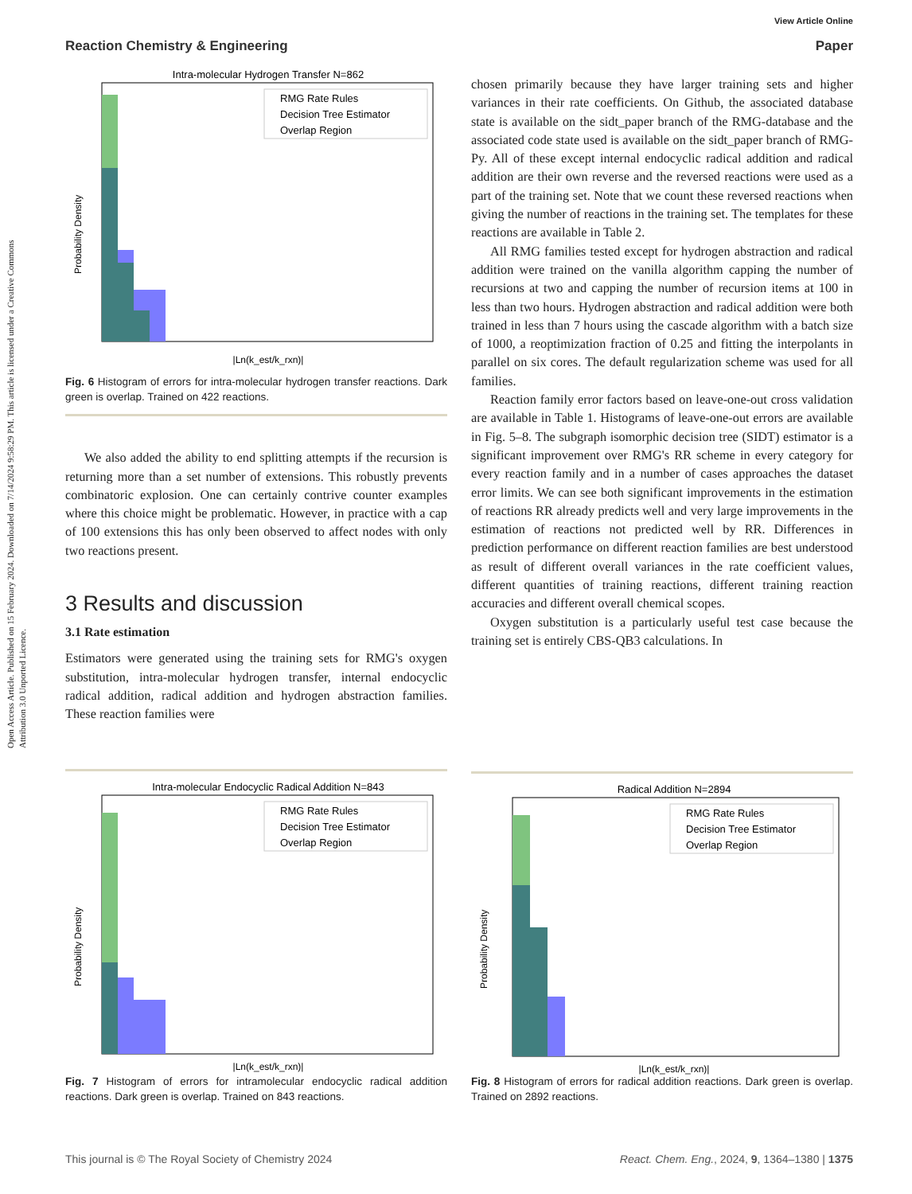Open Access Article. Published on 15 February 2024. Downloaded on 7/14/2024 9:58:29 PM. This article is licensed under a Creative Commons Attribution 3.0 Unported Licence.
View Article Online
Reaction Chemistry & Engineering Paper
Intra-molecular Hydrogen Transfer N=862
Probability Density
|Ln(k_est/k_rxn)|
RMG Rate Rules
Decision Tree Estimator
Overlap Region
Fig. 6 Histogram of errors for intra-molecular hydrogen transfer reactions. Dark green is overlap. Trained on 422 reactions.
We also added the ability to end splitting attempts if the recursion is returning more than a set number of extensions. This robustly prevents combinatoric explosion. One can certainly contrive counter examples where this choice might be problematic. However, in practice with a cap of 100 extensions this has only been observed to affect nodes with only two reactions present.
3 Results and discussion
3.1 Rate estimation
Estimators were generated using the training sets for RMG's oxygen substitution, intra-molecular hydrogen transfer, internal endocyclic radical addition, radical addition and hydrogen abstraction families. These reaction families were
chosen primarily because they have larger training sets and higher variances in their rate coefficients. On Github, the associated database state is available on the sidt_paper branch of the RMG-database and the associated code state used is available on the sidt_paper branch of RMG-Py. All of these except internal endocyclic radical addition and radical addition are their own reverse and the reversed reactions were used as a part of the training set. Note that we count these reversed reactions when giving the number of reactions in the training set. The templates for these reactions are available in Table 2.
All RMG families tested except for hydrogen abstraction and radical addition were trained on the vanilla algorithm capping the number of recursions at two and capping the number of recursion items at 100 in less than two hours. Hydrogen abstraction and radical addition were both trained in less than 7 hours using the cascade algorithm with a batch size of 1000, a reoptimization fraction of 0.25 and fitting the interpolants in parallel on six cores. The default regularization scheme was used for all families.
Reaction family error factors based on leave-one-out cross validation are available in Table 1. Histograms of leave-one-out errors are available in Fig. 5–8. The subgraph isomorphic decision tree (SIDT) estimator is a significant improvement over RMG's RR scheme in every category for every reaction family and in a number of cases approaches the dataset error limits. We can see both significant improvements in the estimation of reactions RR already predicts well and very large improvements in the estimation of reactions not predicted well by RR. Differences in prediction performance on different reaction families are best understood as result of different overall variances in the rate coefficient values, different quantities of training reactions, different training reaction accuracies and different overall chemical scopes.
Oxygen substitution is a particularly useful test case because the training set is entirely CBS-QB3 calculations. In
Intra-molecular Endocyclic Radical Addition N=843
Probability Density
|Ln(k_est/k_rxn)|
RMG Rate Rules
Decision Tree Estimator
Overlap Region
Fig. 7 Histogram of errors for intramolecular endocyclic radical addition reactions. Dark green is overlap. Trained on 843 reactions.
Radical Addition N=2894
Probability Density
|Ln(k_est/k_rxn)|
RMG Rate Rules
Decision Tree Estimator
Overlap Region
Fig. 8 Histogram of errors for radical addition reactions. Dark green is overlap. Trained on 2892 reactions.
This journal is © The Royal Society of Chemistry 2024 React. Chem. Eng., 2024, 9, 1364–1380 | 1375